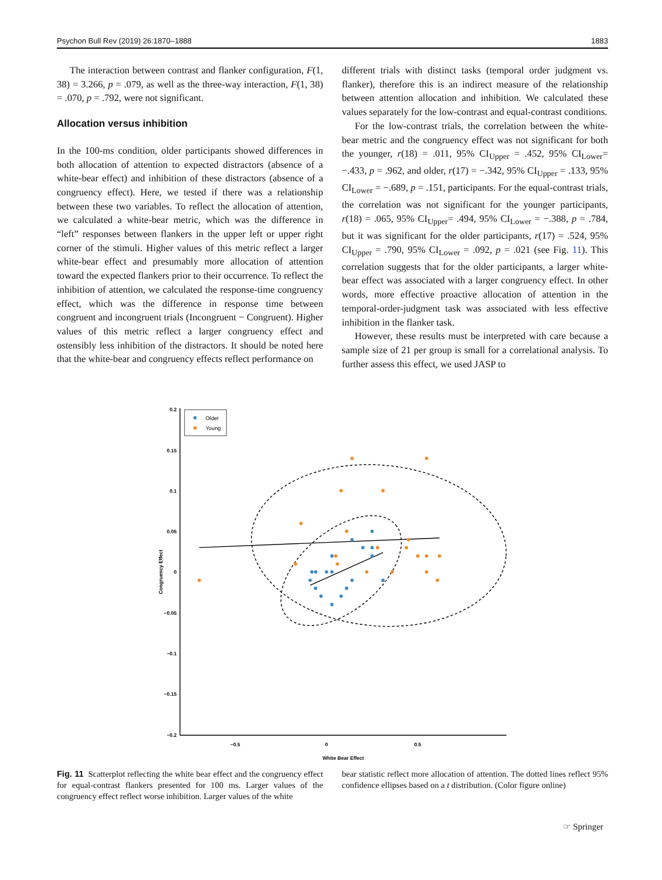Psychon Bull Rev (2019) 26:1870–1888 1883
The interaction between contrast and flanker configuration, F(1, 38) = 3.266, p = .079, as well as the three-way interaction, F(1, 38) = .070, p = .792, were not significant.
Allocation versus inhibition
In the 100-ms condition, older participants showed differences in both allocation of attention to expected distractors (absence of a white-bear effect) and inhibition of these distractors (absence of a congruency effect). Here, we tested if there was a relationship between these two variables. To reflect the allocation of attention, we calculated a white-bear metric, which was the difference in “left” responses between flankers in the upper left or upper right corner of the stimuli. Higher values of this metric reflect a larger white-bear effect and presumably more allocation of attention toward the expected flankers prior to their occurrence. To reflect the inhibition of attention, we calculated the response-time congruency effect, which was the difference in response time between congruent and incongruent trials (Incongruent − Congruent). Higher values of this metric reflect a larger congruency effect and ostensibly less inhibition of the distractors. It should be noted here that the white-bear and congruency effects reflect performance on
different trials with distinct tasks (temporal order judgment vs. flanker), therefore this is an indirect measure of the relationship between attention allocation and inhibition. We calculated these values separately for the low-contrast and equal-contrast conditions.
For the low-contrast trials, the correlation between the white-bear metric and the congruency effect was not significant for both the younger, r(18) = .011, 95% CI<sub>Upper</sub> = .452, 95% CI<sub>Lower</sub>= −.433, p = .962, and older, r(17) = −.342, 95% CI<sub>Upper</sub> = .133, 95% CI<sub>Lower</sub> = −.689, p = .151, participants. For the equal-contrast trials, the correlation was not significant for the younger participants, r(18) = .065, 95% CI<sub>Upper</sub>= .494, 95% CI<sub>Lower</sub> = −.388, p = .784, but it was significant for the older participants, r(17) = .524, 95% CI<sub>Upper</sub> = .790, 95% CI<sub>Lower</sub> = .092, p = .021 (see Fig. 11). This correlation suggests that for the older participants, a larger white-bear effect was associated with a larger congruency effect. In other words, more effective proactive allocation of attention in the temporal-order-judgment task was associated with less effective inhibition in the flanker task.
However, these results must be interpreted with care because a sample size of 21 per group is small for a correlational analysis. To further assess this effect, we used JASP to
0.2
0.15
0.1
0.05
0
−0.05
−0.1
−0.15
−0.2
−0.5
0
0.5
White Bear Effect
Congruency Effect
Older
Young
Fig. 11 Scatterplot reflecting the white bear effect and the congruency effect for equal-contrast flankers presented for 100 ms. Larger values of the congruency effect reflect worse inhibition. Larger values of the white
bear statistic reflect more allocation of attention. The dotted lines reflect 95% confidence ellipses based on a t distribution. (Color figure online)
☞ Springer